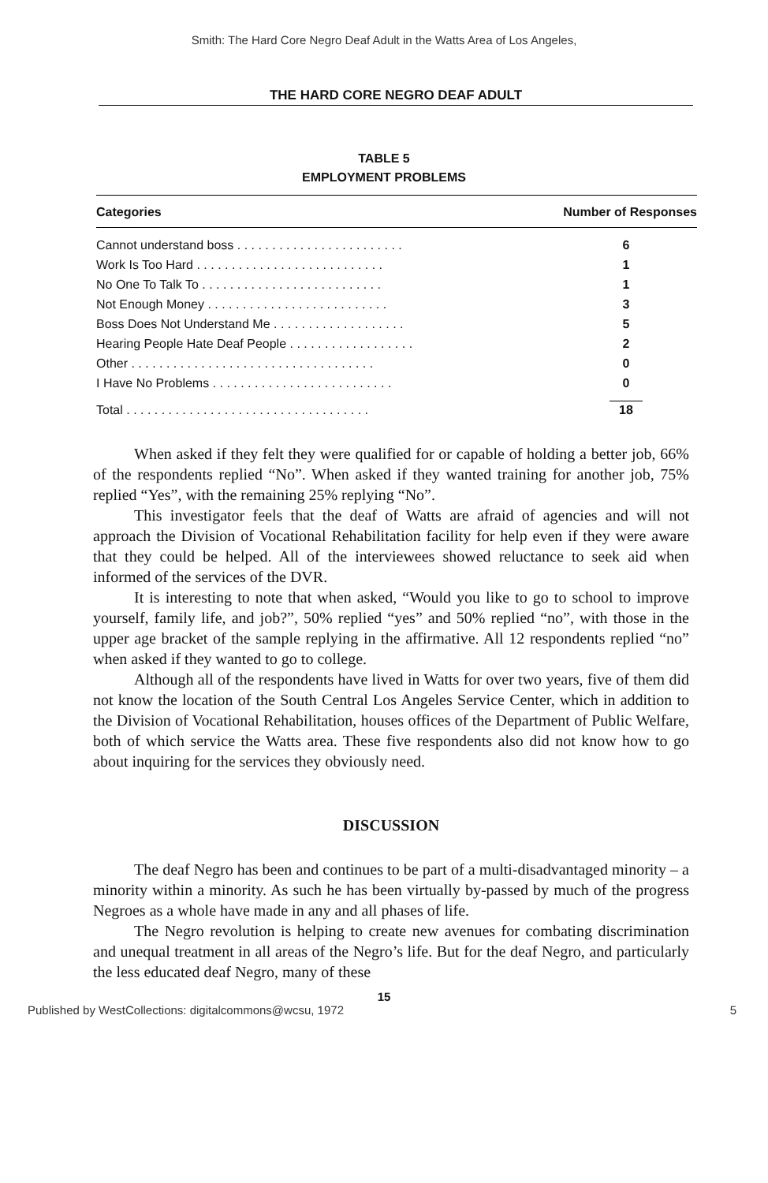Smith: The Hard Core Negro Deaf Adult in the Watts Area of Los Angeles,
THE HARD CORE NEGRO DEAF ADULT
TABLE 5
EMPLOYMENT PROBLEMS
| Categories | Number of Responses |
| --- | --- |
| Cannot understand boss . . . . . . . . . . . . . . . . . . . . . . . . | 6 |
| Work Is Too Hard . . . . . . . . . . . . . . . . . . . . . . . . . . . | 1 |
| No One To Talk To . . . . . . . . . . . . . . . . . . . . . . . . . . | 1 |
| Not Enough Money . . . . . . . . . . . . . . . . . . . . . . . . . . | 3 |
| Boss Does Not Understand Me . . . . . . . . . . . . . . . . . . . | 5 |
| Hearing People Hate Deaf People . . . . . . . . . . . . . . . . . . | 2 |
| Other . . . . . . . . . . . . . . . . . . . . . . . . . . . . . . . . . . . | 0 |
| I Have No Problems . . . . . . . . . . . . . . . . . . . . . . . . . . | 0 |
| Total . . . . . . . . . . . . . . . . . . . . . . . . . . . . . . . . . . . | 18 |
When asked if they felt they were qualified for or capable of holding a better job, 66% of the respondents replied “No”. When asked if they wanted training for another job, 75% replied “Yes”, with the remaining 25% replying “No”.
This investigator feels that the deaf of Watts are afraid of agencies and will not approach the Division of Vocational Rehabilitation facility for help even if they were aware that they could be helped. All of the interviewees showed reluctance to seek aid when informed of the services of the DVR.
It is interesting to note that when asked, “Would you like to go to school to improve yourself, family life, and job?”, 50% replied “yes” and 50% replied “no”, with those in the upper age bracket of the sample replying in the affirmative. All 12 respondents replied “no” when asked if they wanted to go to college.
Although all of the respondents have lived in Watts for over two years, five of them did not know the location of the South Central Los Angeles Service Center, which in addition to the Division of Vocational Rehabilitation, houses offices of the Department of Public Welfare, both of which service the Watts area. These five respondents also did not know how to go about inquiring for the services they obviously need.
DISCUSSION
The deaf Negro has been and continues to be part of a multi-disadvantaged minority – a minority within a minority. As such he has been virtually by-passed by much of the progress Negroes as a whole have made in any and all phases of life.
The Negro revolution is helping to create new avenues for combating discrimination and unequal treatment in all areas of the Negro’s life. But for the deaf Negro, and particularly the less educated deaf Negro, many of these
15
Published by WestCollections: digitalcommons@wcsu, 1972 5